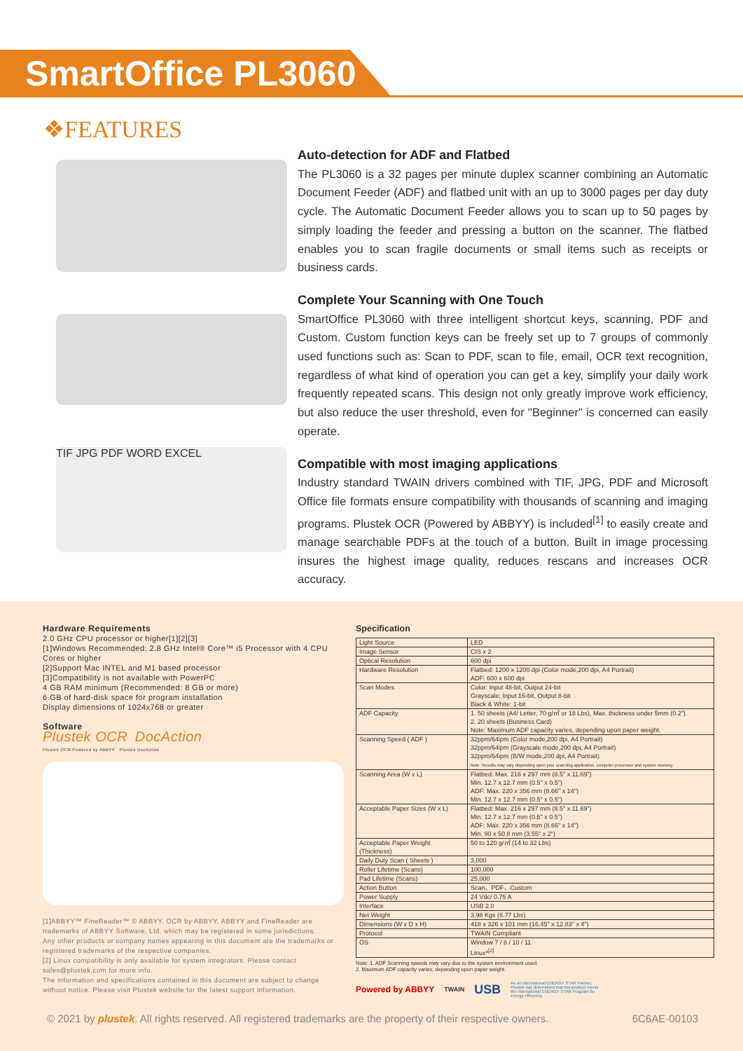SmartOffice PL3060
❖FEATURES
TIF JPG PDF WORD EXCEL
Auto-detection for ADF and Flatbed
The PL3060 is a 32 pages per minute duplex scanner combining an Automatic Document Feeder (ADF) and flatbed unit with an up to 3000 pages per day duty cycle. The Automatic Document Feeder allows you to scan up to 50 pages by simply loading the feeder and pressing a button on the scanner. The flatbed enables you to scan fragile documents or small items such as receipts or business cards.
Complete Your Scanning with One Touch
SmartOffice PL3060 with three intelligent shortcut keys, scanning, PDF and Custom. Custom function keys can be freely set up to 7 groups of commonly used functions such as: Scan to PDF, scan to file, email, OCR text recognition, regardless of what kind of operation you can get a key, simplify your daily work frequently repeated scans. This design not only greatly improve work efficiency, but also reduce the user threshold, even for "Beginner" is concerned can easily operate.
Compatible with most imaging applications
Industry standard TWAIN drivers combined with TIF, JPG, PDF and Microsoft Office file formats ensure compatibility with thousands of scanning and imaging programs. Plustek OCR (Powered by ABBYY) is included<sup>[1]</sup> to easily create and manage searchable PDFs at the touch of a button. Built in image processing insures the highest image quality, reduces rescans and increases OCR accuracy.
Hardware Requirements
2.0 GHz CPU processor or higher[1][2][3]
[1]Windows Recommended: 2.8 GHz Intel® Core™ i5 Processor with 4 CPU Cores or higher
[2]Support Mac INTEL and M1 based processor
[3]Compatibility is not available with PowerPC
4 GB RAM minimum (Recommended: 8 GB or more)
6 GB of hard-disk space for program installation
Display dimensions of 1024x768 or greater
Software
Plustek OCR DocAction
Plustek OCR Powered by ABBYY Plustek DocAction
[1]ABBYY™ FineReader™ © ABBYY. OCR by ABBYY. ABBYY and FineReader are trademarks of ABBYY Software, Ltd. which may be registered in some jurisdictions.
Any other products or company names appearing in this document are the trademarks or registered trademarks of the respective companies.
[2] Linux compatibility is only available for system integrators. Please contact sales@plustek.com for more info.
The information and specifications contained in this document are subject to change without notice. Please visit Plustek website for the latest support information.
Specification
| Light Source | LED |
| Image Sensor | CIS x 2 |
| Optical Resolution | 600 dpi |
| Hardware Resolution | Flatbed: 1200 x 1200 dpi (Color mode,200 dpi, A4 Portrait) ADF: 600 x 600 dpi |
| Scan Modes | Color: Input 48-bit, Output 24-bit Grayscale: Input 16-bit, Output 8-bit Black & White: 1-bit |
| ADF Capacity | 1. 50 sheets (A4/ Letter, 70 g/㎡ or 18 Lbs), Max. thickness under 5mm (0.2"). 2. 20 sheets (Business Card) Note: Maximum ADF capacity varies, depending upon paper weight. |
| Scanning Speed ( ADF ) | 32ppm/64ipm (Color mode,200 dpi, A4 Portrait) 32ppm/64ipm (Grayscale mode,200 dpi, A4 Portrait) 32ppm/64ipm (B/W mode,200 dpi, A4 Portrait) Note: Results may vary depending upon your scanning application, computer processor and system memory. |
| Scanning Area (W x L) | Flatbed: Max. 216 x 297 mm (8.5" x 11.69") Min. 12.7 x 12.7 mm (0.5" x 0.5") ADF: Max. 220 x 356 mm (8.66" x 14") Min. 12.7 x 12.7 mm (0.5" x 0.5") |
| Acceptable Paper Sizes (W x L) | Flatbed: Max. 216 x 297 mm (8.5" x 11.69") Min. 12.7 x 12.7 mm (0.5" x 0.5") ADF: Max. 220 x 356 mm (8.66" x 14") Min. 90 x 50.8 mm (3.55" x 2") |
| Acceptable Paper Weight (Thickness) | 50 to 120 g/㎡ (14 to 32 Lbs) |
| Daily Duty Scan ( Sheets ) | 3,000 |
| Roller Lifetime (Scans) | 100,000 |
| Pad Lifetime (Scans) | 25,000 |
| Action Button | Scan、PDF、Custom |
| Power Supply | 24 Vdc/ 0.75 A |
| Interface | USB 2.0 |
| Net Weight | 3.98 Kgs (8.77 Lbs) |
| Dimensions (W x D x H) | 418 x 326 x 101 mm (16.45" x 12.83" x 4") |
| Protocol | TWAIN Compliant |
| OS | Window 7 / 8 / 10 / 11 Linux*<sup>[2]</sup> |
Note: 1. ADF Scanning speeds may vary due to the system environment used.
2. Maximum ADF capacity varies, depending upon paper weight.
Powered by ABBYY TWAIN USB As an international ENERGY STAR Partner, Plustek has determined that this product meets the international ENERGY STAR Program for energy efficiency.
© 2021 by plustek. All rights reserved. All registered trademarks are the property of their respective owners. 6C6AE-00103